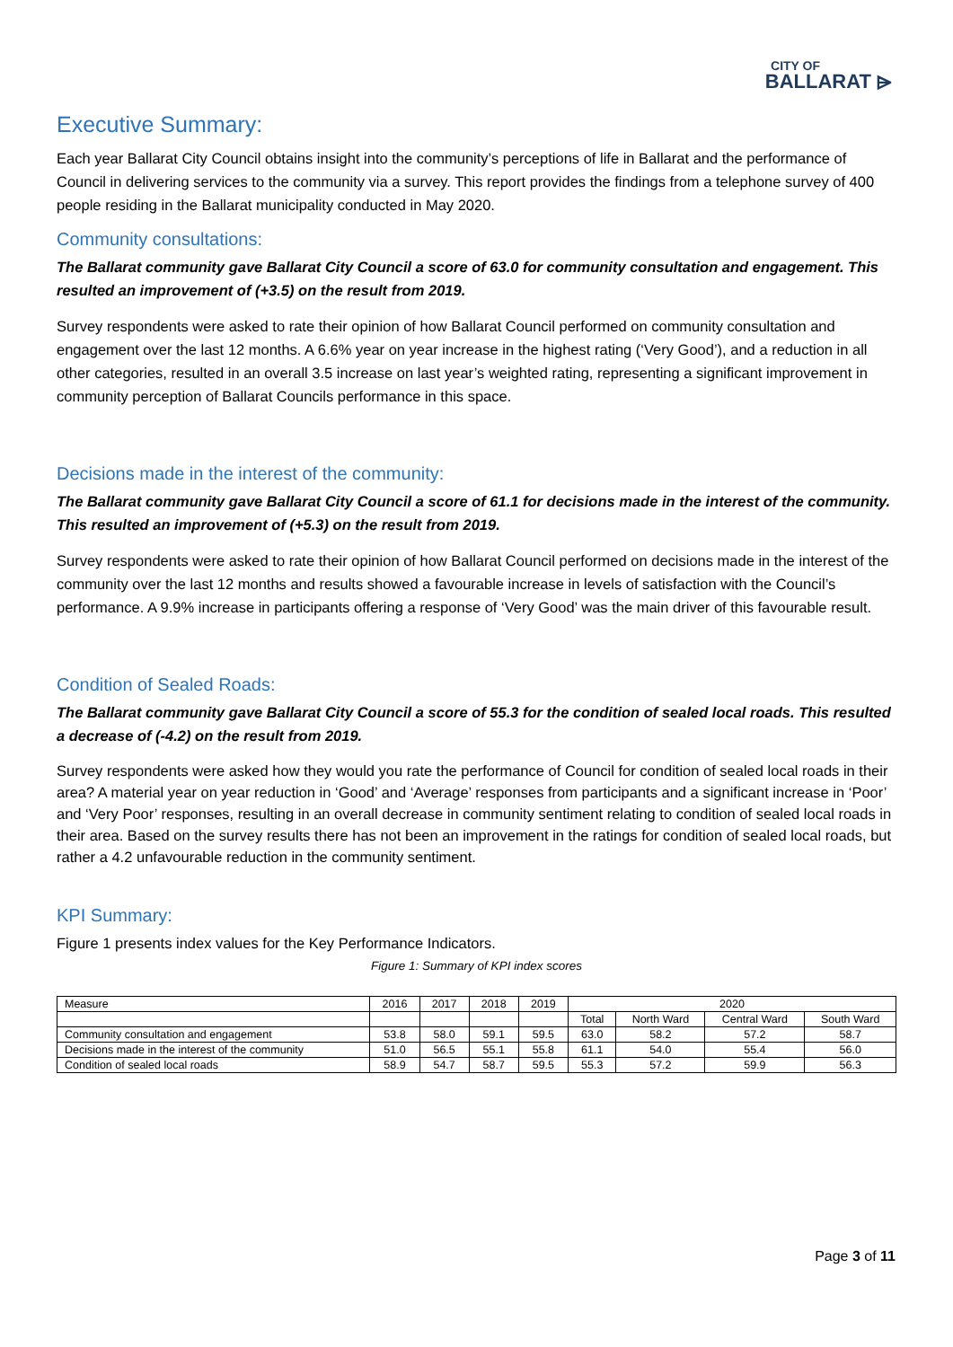CITY OF
BALLARAT ⩥
Executive Summary:
Each year Ballarat City Council obtains insight into the community’s perceptions of life in Ballarat and the performance of Council in delivering services to the community via a survey. This report provides the findings from a telephone survey of 400 people residing in the Ballarat municipality conducted in May 2020.
Community consultations:
The Ballarat community gave Ballarat City Council a score of 63.0 for community consultation and engagement. This resulted an improvement of (+3.5) on the result from 2019.
Survey respondents were asked to rate their opinion of how Ballarat Council performed on community consultation and engagement over the last 12 months. A 6.6% year on year increase in the highest rating (‘Very Good’), and a reduction in all other categories, resulted in an overall 3.5 increase on last year’s weighted rating, representing a significant improvement in community perception of Ballarat Councils performance in this space.
Decisions made in the interest of the community:
The Ballarat community gave Ballarat City Council a score of 61.1 for decisions made in the interest of the community. This resulted an improvement of (+5.3) on the result from 2019.
Survey respondents were asked to rate their opinion of how Ballarat Council performed on decisions made in the interest of the community over the last 12 months and results showed a favourable increase in levels of satisfaction with the Council’s performance. A 9.9% increase in participants offering a response of ‘Very Good’ was the main driver of this favourable result.
Condition of Sealed Roads:
The Ballarat community gave Ballarat City Council a score of 55.3 for the condition of sealed local roads. This resulted a decrease of (-4.2) on the result from 2019.
Survey respondents were asked how they would you rate the performance of Council for condition of sealed local roads in their area? A material year on year reduction in ‘Good’ and ‘Average’ responses from participants and a significant increase in ‘Poor’ and ‘Very Poor’ responses, resulting in an overall decrease in community sentiment relating to condition of sealed local roads in their area. Based on the survey results there has not been an improvement in the ratings for condition of sealed local roads, but rather a 4.2 unfavourable reduction in the community sentiment.
KPI Summary:
Figure 1 presents index values for the Key Performance Indicators.
Figure 1: Summary of KPI index scores
| Measure | 2016 | 2017 | 2018 | 2019 | 2020 | | | |
| --- | --- | --- | --- | --- | --- | --- | --- | --- |
| | | | | | Total | North Ward | Central Ward | South Ward |
| Community consultation and engagement | 53.8 | 58.0 | 59.1 | 59.5 | 63.0 | 58.2 | 57.2 | 58.7 |
| Decisions made in the interest of the community | 51.0 | 56.5 | 55.1 | 55.8 | 61.1 | 54.0 | 55.4 | 56.0 |
| Condition of sealed local roads | 58.9 | 54.7 | 58.7 | 59.5 | 55.3 | 57.2 | 59.9 | 56.3 |
Page 3 of 11